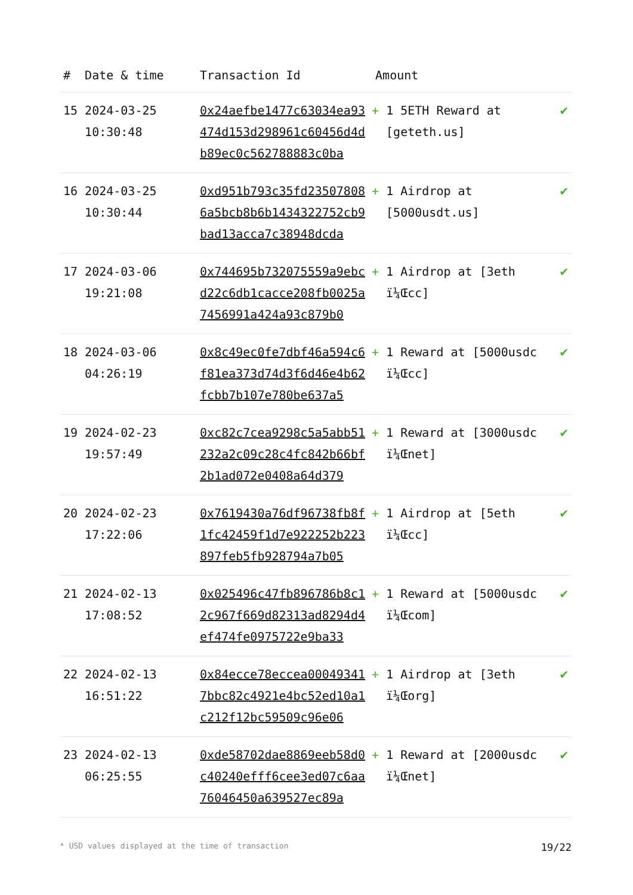| # | Date & time | Transaction Id | Amount | |
| --- | --- | --- | --- | --- |
| 15 | 2024-03-25 10:30:48 | 0x24aefbe1477c63034ea93474d153d298961c60456d4db89ec0c562788883c0ba | + 1 5ETH Reward at [geteth.us] | ✔ |
| 16 | 2024-03-25 10:30:44 | 0xd951b793c35fd235078086a5bcb8b6b1434322752cb9bad13acca7c38948dcda | + 1 Airdrop at [5000usdt.us] | ✔ |
| 17 | 2024-03-06 19:21:08 | 0x744695b732075559a9ebcd22c6db1cacce208fb0025a7456991a424a93c879b0 | + 1 Airdrop at [3eth ï¼Œcc] | ✔ |
| 18 | 2024-03-06 04:26:19 | 0x8c49ec0fe7dbf46a594c6f81ea373d74d3f6d46e4b62fcbb7b107e780be637a5 | + 1 Reward at [5000usdc ï¼Œcc] | ✔ |
| 19 | 2024-02-23 19:57:49 | 0xc82c7cea9298c5a5abb51232a2c09c28c4fc842b66bf2b1ad072e0408a64d379 | + 1 Reward at [3000usdc ï¼Œnet] | ✔ |
| 20 | 2024-02-23 17:22:06 | 0x7619430a76df96738fb8f1fc42459f1d7e922252b223897feb5fb928794a7b05 | + 1 Airdrop at [5eth ï¼Œcc] | ✔ |
| 21 | 2024-02-13 17:08:52 | 0x025496c47fb896786b8c12c967f669d82313ad8294d4ef474fe0975722e9ba33 | + 1 Reward at [5000usdc ï¼Œcom] | ✔ |
| 22 | 2024-02-13 16:51:22 | 0x84ecce78eccea000493417bbc82c4921e4bc52ed10a1c212f12bc59509c96e06 | + 1 Airdrop at [3eth ï¼Œorg] | ✔ |
| 23 | 2024-02-13 06:25:55 | 0xde58702dae8869eeb58d0c40240efff6cee3ed07c6aa76046450a639527ec89a | + 1 Reward at [2000usdc ï¼Œnet] | ✔ |
* USD values displayed at the time of transaction 19/22